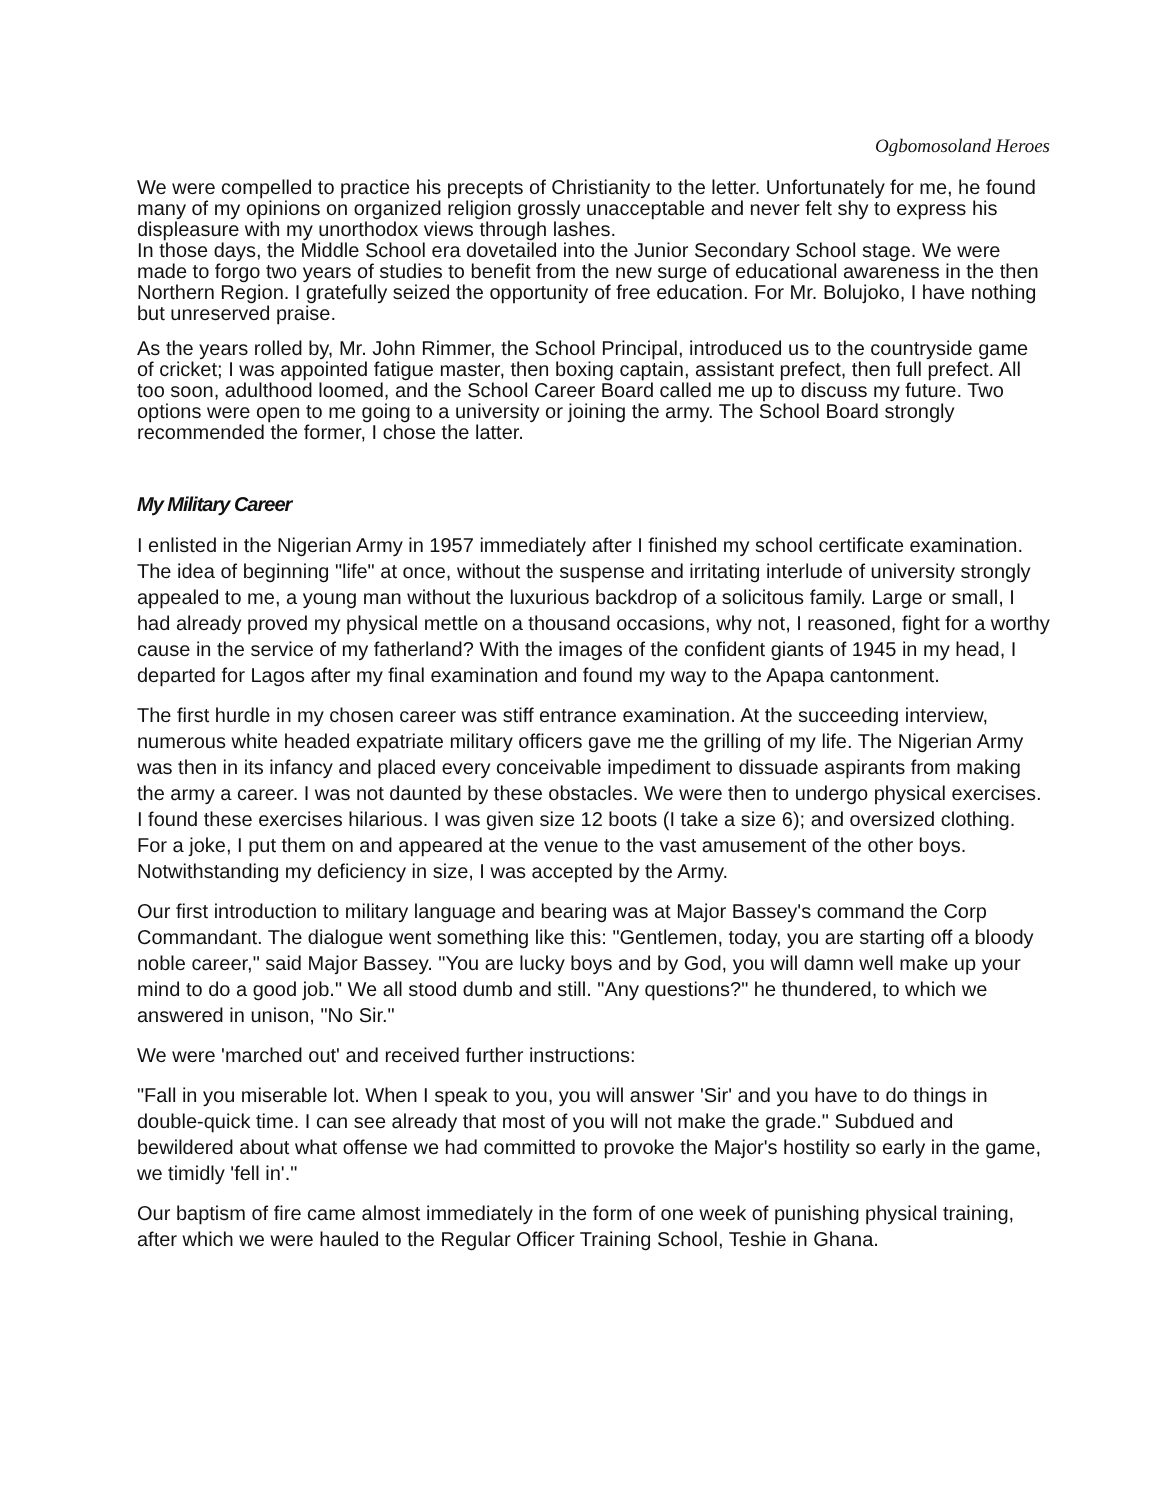Ogbomosoland Heroes
We were compelled to practice his precepts of Christianity to the letter. Unfortunately for me, he found many of my opinions on organized religion grossly unacceptable and never felt shy to express his displeasure with my unorthodox views through lashes.
In those days, the Middle School era dovetailed into the Junior Secondary School stage. We were made to forgo two years of studies to benefit from the new surge of educational awareness in the then Northern Region. I gratefully seized the opportunity of free education. For Mr. Bolujoko, I have nothing but unreserved praise.
As the years rolled by, Mr. John Rimmer, the School Principal, introduced us to the countryside game of cricket; I was appointed fatigue master, then boxing captain, assistant prefect, then full prefect. All too soon, adulthood loomed, and the School Career Board called me up to discuss my future. Two options were open to me going to a university or joining the army. The School Board strongly recommended the former, I chose the latter.
My Military Career
I enlisted in the Nigerian Army in 1957 immediately after I finished my school certificate examination. The idea of beginning "life" at once, without the suspense and irritating interlude of university strongly appealed to me, a young man without the luxurious backdrop of a solicitous family. Large or small, I had already proved my physical mettle on a thousand occasions, why not, I reasoned, fight for a worthy cause in the service of my fatherland? With the images of the confident giants of 1945 in my head, I departed for Lagos after my final examination and found my way to the Apapa cantonment.
The first hurdle in my chosen career was stiff entrance examination. At the succeeding interview, numerous white headed expatriate military officers gave me the grilling of my life. The Nigerian Army was then in its infancy and placed every conceivable impediment to dissuade aspirants from making the army a career. I was not daunted by these obstacles. We were then to undergo physical exercises. I found these exercises hilarious. I was given size 12 boots (I take a size 6); and oversized clothing. For a joke, I put them on and appeared at the venue to the vast amusement of the other boys. Notwithstanding my deficiency in size, I was accepted by the Army.
Our first introduction to military language and bearing was at Major Bassey's command the Corp Commandant. The dialogue went something like this: "Gentlemen, today, you are starting off a bloody noble career," said Major Bassey. "You are lucky boys and by God, you will damn well make up your mind to do a good job." We all stood dumb and still. "Any questions?" he thundered, to which we answered in unison, "No Sir."
We were 'marched out' and received further instructions:
"Fall in you miserable lot. When I speak to you, you will answer 'Sir' and you have to do things in double-quick time. I can see already that most of you will not make the grade." Subdued and bewildered about what offense we had committed to provoke the Major's hostility so early in the game, we timidly 'fell in'."
Our baptism of fire came almost immediately in the form of one week of punishing physical training, after which we were hauled to the Regular Officer Training School, Teshie in Ghana.